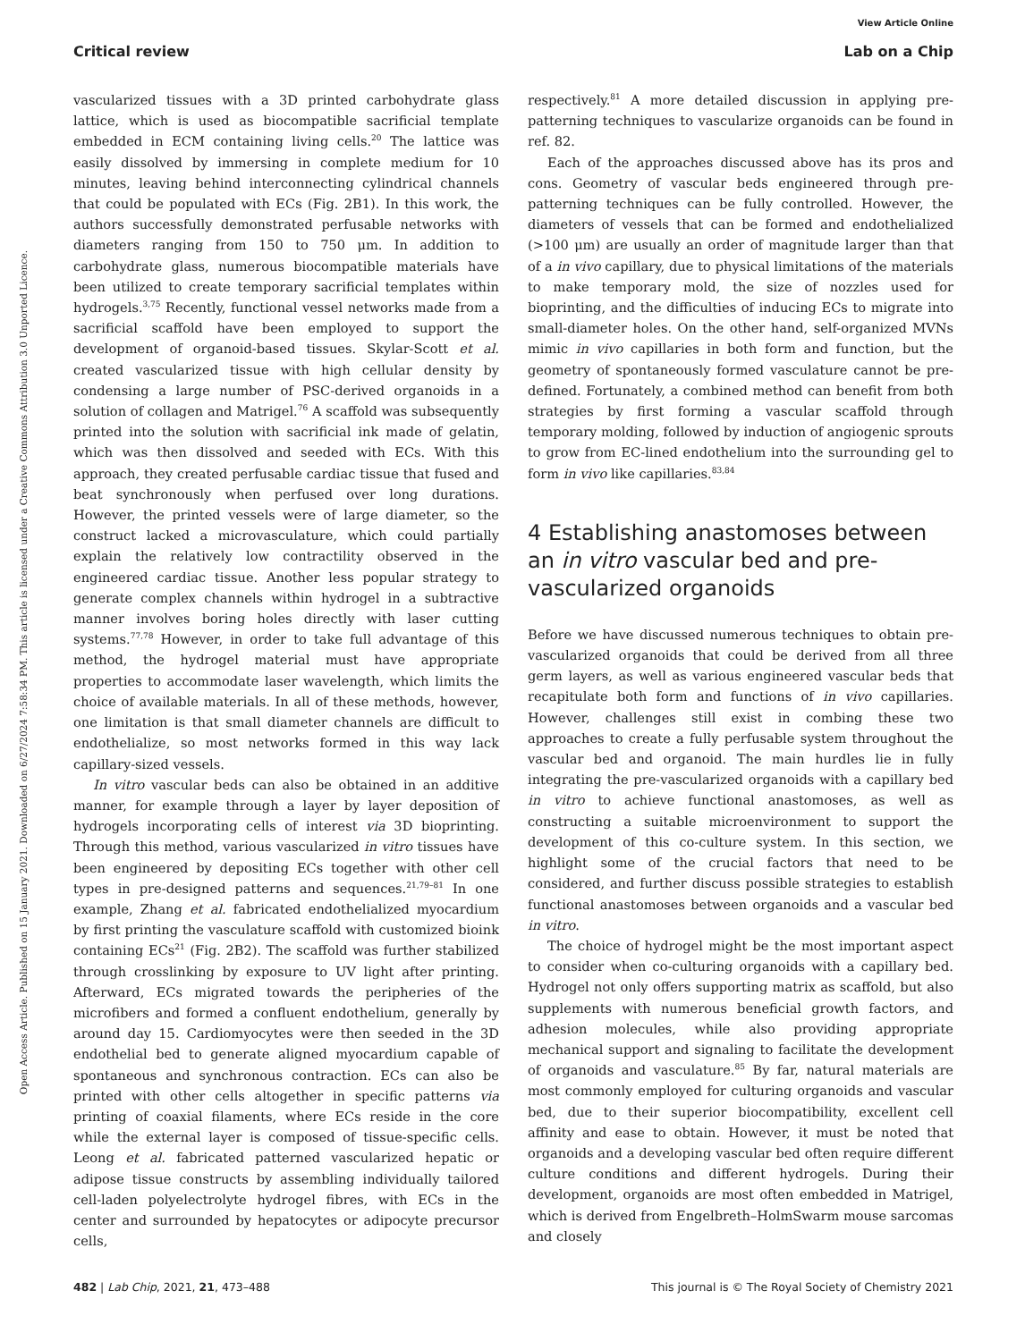View Article Online
Critical review Lab on a Chip
Open Access Article. Published on 15 January 2021. Downloaded on 6/27/2024 7:58:34 PM. This article is licensed under a Creative Commons Attribution 3.0 Unported Licence.
vascularized tissues with a 3D printed carbohydrate glass lattice, which is used as biocompatible sacrificial template embedded in ECM containing living cells.<sup>20</sup> The lattice was easily dissolved by immersing in complete medium for 10 minutes, leaving behind interconnecting cylindrical channels that could be populated with ECs (Fig. 2B1). In this work, the authors successfully demonstrated perfusable networks with diameters ranging from 150 to 750 μm. In addition to carbohydrate glass, numerous biocompatible materials have been utilized to create temporary sacrificial templates within hydrogels.<sup>3,75</sup> Recently, functional vessel networks made from a sacrificial scaffold have been employed to support the development of organoid-based tissues. Skylar-Scott et al. created vascularized tissue with high cellular density by condensing a large number of PSC-derived organoids in a solution of collagen and Matrigel.<sup>76</sup> A scaffold was subsequently printed into the solution with sacrificial ink made of gelatin, which was then dissolved and seeded with ECs. With this approach, they created perfusable cardiac tissue that fused and beat synchronously when perfused over long durations. However, the printed vessels were of large diameter, so the construct lacked a microvasculature, which could partially explain the relatively low contractility observed in the engineered cardiac tissue. Another less popular strategy to generate complex channels within hydrogel in a subtractive manner involves boring holes directly with laser cutting systems.<sup>77,78</sup> However, in order to take full advantage of this method, the hydrogel material must have appropriate properties to accommodate laser wavelength, which limits the choice of available materials. In all of these methods, however, one limitation is that small diameter channels are difficult to endothelialize, so most networks formed in this way lack capillary-sized vessels.
In vitro vascular beds can also be obtained in an additive manner, for example through a layer by layer deposition of hydrogels incorporating cells of interest via 3D bioprinting. Through this method, various vascularized in vitro tissues have been engineered by depositing ECs together with other cell types in pre-designed patterns and sequences.<sup>21,79–81</sup> In one example, Zhang et al. fabricated endothelialized myocardium by first printing the vasculature scaffold with customized bioink containing ECs<sup>21</sup> (Fig. 2B2). The scaffold was further stabilized through crosslinking by exposure to UV light after printing. Afterward, ECs migrated towards the peripheries of the microfibers and formed a confluent endothelium, generally by around day 15. Cardiomyocytes were then seeded in the 3D endothelial bed to generate aligned myocardium capable of spontaneous and synchronous contraction. ECs can also be printed with other cells altogether in specific patterns via printing of coaxial filaments, where ECs reside in the core while the external layer is composed of tissue-specific cells. Leong et al. fabricated patterned vascularized hepatic or adipose tissue constructs by assembling individually tailored cell-laden polyelectrolyte hydrogel fibres, with ECs in the center and surrounded by hepatocytes or adipocyte precursor cells,
respectively.<sup>81</sup> A more detailed discussion in applying pre-patterning techniques to vascularize organoids can be found in ref. 82.
Each of the approaches discussed above has its pros and cons. Geometry of vascular beds engineered through pre-patterning techniques can be fully controlled. However, the diameters of vessels that can be formed and endothelialized (>100 μm) are usually an order of magnitude larger than that of a in vivo capillary, due to physical limitations of the materials to make temporary mold, the size of nozzles used for bioprinting, and the difficulties of inducing ECs to migrate into small-diameter holes. On the other hand, self-organized MVNs mimic in vivo capillaries in both form and function, but the geometry of spontaneously formed vasculature cannot be pre-defined. Fortunately, a combined method can benefit from both strategies by first forming a vascular scaffold through temporary molding, followed by induction of angiogenic sprouts to grow from EC-lined endothelium into the surrounding gel to form in vivo like capillaries.<sup>83,84</sup>
4 Establishing anastomoses between an in vitro vascular bed and pre-vascularized organoids
Before we have discussed numerous techniques to obtain pre-vascularized organoids that could be derived from all three germ layers, as well as various engineered vascular beds that recapitulate both form and functions of in vivo capillaries. However, challenges still exist in combing these two approaches to create a fully perfusable system throughout the vascular bed and organoid. The main hurdles lie in fully integrating the pre-vascularized organoids with a capillary bed in vitro to achieve functional anastomoses, as well as constructing a suitable microenvironment to support the development of this co-culture system. In this section, we highlight some of the crucial factors that need to be considered, and further discuss possible strategies to establish functional anastomoses between organoids and a vascular bed in vitro.
The choice of hydrogel might be the most important aspect to consider when co-culturing organoids with a capillary bed. Hydrogel not only offers supporting matrix as scaffold, but also supplements with numerous beneficial growth factors, and adhesion molecules, while also providing appropriate mechanical support and signaling to facilitate the development of organoids and vasculature.<sup>85</sup> By far, natural materials are most commonly employed for culturing organoids and vascular bed, due to their superior biocompatibility, excellent cell affinity and ease to obtain. However, it must be noted that organoids and a developing vascular bed often require different culture conditions and different hydrogels. During their development, organoids are most often embedded in Matrigel, which is derived from Engelbreth–HolmSwarm mouse sarcomas and closely
482 | Lab Chip, 2021, 21, 473–488 This journal is © The Royal Society of Chemistry 2021